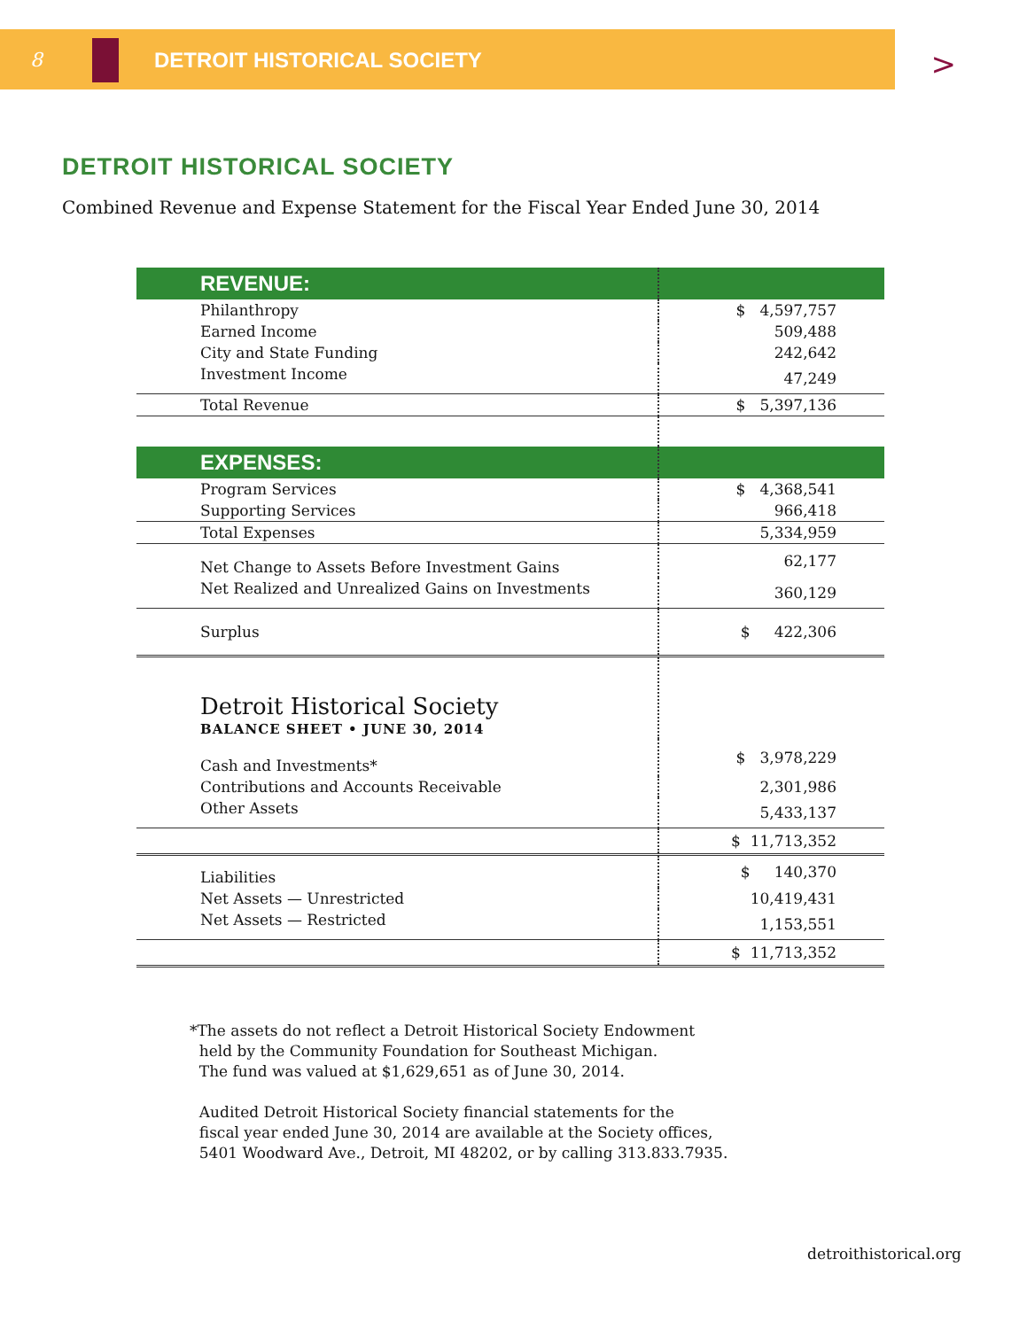8 DETROIT HISTORICAL SOCIETY
>
DETROIT HISTORICAL SOCIETY
Combined Revenue and Expense Statement for the Fiscal Year Ended June 30, 2014
| REVENUE: | |
| Philanthropy | $ 4,597,757 |
| Earned Income | 509,488 |
| City and State Funding | 242,642 |
| Investment Income | 47,249 |
| Total Revenue | $ 5,397,136 |
| EXPENSES: | |
| Program Services | $ 4,368,541 |
| Supporting Services | 966,418 |
| Total Expenses | 5,334,959 |
| Net Change to Assets Before Investment Gains | 62,177 |
| Net Realized and Unrealized Gains on Investments | 360,129 |
| Surplus | $ 422,306 |
| Detroit Historical Society BALANCE SHEET • JUNE 30, 2014 | |
| Cash and Investments* | $ 3,978,229 |
| Contributions and Accounts Receivable | 2,301,986 |
| Other Assets | 5,433,137 |
| | $ 11,713,352 |
| Liabilities | $ 140,370 |
| Net Assets — Unrestricted | 10,419,431 |
| Net Assets — Restricted | 1,153,551 |
| | $ 11,713,352 |
*The assets do not reflect a Detroit Historical Society Endowment
held by the Community Foundation for Southeast Michigan.
The fund was valued at $1,629,651 as of June 30, 2014.
Audited Detroit Historical Society financial statements for the
fiscal year ended June 30, 2014 are available at the Society offices,
5401 Woodward Ave., Detroit, MI 48202, or by calling 313.833.7935.
detroithistorical.org